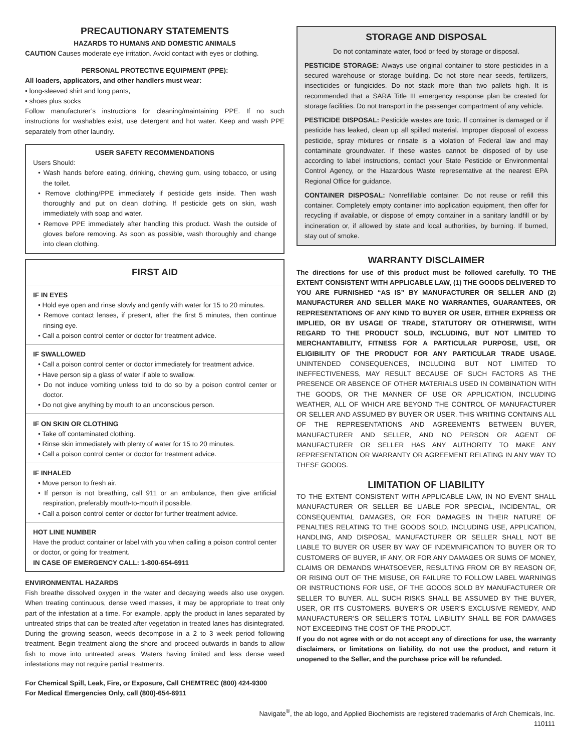PRECAUTIONARY STATEMENTS
HAZARDS TO HUMANS AND DOMESTIC ANIMALS
CAUTION Causes moderate eye irritation. Avoid contact with eyes or clothing.
PERSONAL PROTECTIVE EQUIPMENT (PPE):
All loaders, applicators, and other handlers must wear:
• long-sleeved shirt and long pants,
• shoes plus socks
Follow manufacturer’s instructions for cleaning/maintaining PPE. If no such instructions for washables exist, use detergent and hot water. Keep and wash PPE separately from other laundry.
USER SAFETY RECOMMENDATIONS
Users Should:
• Wash hands before eating, drinking, chewing gum, using tobacco, or using the toilet.
• Remove clothing/PPE immediately if pesticide gets inside. Then wash thoroughly and put on clean clothing. If pesticide gets on skin, wash immediately with soap and water.
• Remove PPE immediately after handling this product. Wash the outside of gloves before removing. As soon as possible, wash thoroughly and change into clean clothing.
FIRST AID
IF IN EYES
• Hold eye open and rinse slowly and gently with water for 15 to 20 minutes.
• Remove contact lenses, if present, after the first 5 minutes, then continue rinsing eye.
• Call a poison control center or doctor for treatment advice.
IF SWALLOWED
• Call a poison control center or doctor immediately for treatment advice.
• Have person sip a glass of water if able to swallow.
• Do not induce vomiting unless told to do so by a poison control center or doctor.
• Do not give anything by mouth to an unconscious person.
IF ON SKIN OR CLOTHING
• Take off contaminated clothing.
• Rinse skin immediately with plenty of water for 15 to 20 minutes.
• Call a poison control center or doctor for treatment advice.
IF INHALED
• Move person to fresh air.
• If person is not breathing, call 911 or an ambulance, then give artificial respiration, preferably mouth-to-mouth if possible.
• Call a poison control center or doctor for further treatment advice.
HOT LINE NUMBER
Have the product container or label with you when calling a poison control center or doctor, or going for treatment.
IN CASE OF EMERGENCY CALL: 1-800-654-6911
ENVIRONMENTAL HAZARDS
Fish breathe dissolved oxygen in the water and decaying weeds also use oxygen. When treating continuous, dense weed masses, it may be appropriate to treat only part of the infestation at a time. For example, apply the product in lanes separated by untreated strips that can be treated after vegetation in treated lanes has disintegrated. During the growing season, weeds decompose in a 2 to 3 week period following treatment. Begin treatment along the shore and proceed outwards in bands to allow fish to move into untreated areas. Waters having limited and less dense weed infestations may not require partial treatments.
For Chemical Spill, Leak, Fire, or Exposure, Call CHEMTREC (800) 424-9300
For Medical Emergencies Only, call (800)-654-6911
STORAGE AND DISPOSAL
Do not contaminate water, food or feed by storage or disposal.
PESTICIDE STORAGE: Always use original container to store pesticides in a secured warehouse or storage building. Do not store near seeds, fertilizers, insecticides or fungicides. Do not stack more than two pallets high. It is recommended that a SARA Title III emergency response plan be created for storage facilities. Do not transport in the passenger compartment of any vehicle.
PESTICIDE DISPOSAL: Pesticide wastes are toxic. If container is damaged or if pesticide has leaked, clean up all spilled material. Improper disposal of excess pesticide, spray mixtures or rinsate is a violation of Federal law and may contaminate groundwater. If these wastes cannot be disposed of by use according to label instructions, contact your State Pesticide or Environmental Control Agency, or the Hazardous Waste representative at the nearest EPA Regional Office for guidance.
CONTAINER DISPOSAL: Nonrefillable container. Do not reuse or refill this container. Completely empty container into application equipment, then offer for recycling if available, or dispose of empty container in a sanitary landfill or by incineration or, if allowed by state and local authorities, by burning. If burned, stay out of smoke.
WARRANTY DISCLAIMER
The directions for use of this product must be followed carefully. TO THE EXTENT CONSISTENT WITH APPLICABLE LAW, (1) THE GOODS DELIVERED TO YOU ARE FURNISHED “AS IS” BY MANUFACTURER OR SELLER AND (2) MANUFACTURER AND SELLER MAKE NO WARRANTIES, GUARANTEES, OR REPRESENTATIONS OF ANY KIND TO BUYER OR USER, EITHER EXPRESS OR IMPLIED, OR BY USAGE OF TRADE, STATUTORY OR OTHERWISE, WITH REGARD TO THE PRODUCT SOLD, INCLUDING, BUT NOT LIMITED TO MERCHANTABILITY, FITNESS FOR A PARTICULAR PURPOSE, USE, OR ELIGIBILITY OF THE PRODUCT FOR ANY PARTICULAR TRADE USAGE. UNINTENDED CONSEQUENCES, INCLUDING BUT NOT LIMITED TO INEFFECTIVENESS, MAY RESULT BECAUSE OF SUCH FACTORS AS THE PRESENCE OR ABSENCE OF OTHER MATERIALS USED IN COMBINATION WITH THE GOODS, OR THE MANNER OF USE OR APPLICATION, INCLUDING WEATHER, ALL OF WHICH ARE BEYOND THE CONTROL OF MANUFACTURER OR SELLER AND ASSUMED BY BUYER OR USER. THIS WRITING CONTAINS ALL OF THE REPRESENTATIONS AND AGREEMENTS BETWEEN BUYER, MANUFACTURER AND SELLER, AND NO PERSON OR AGENT OF MANUFACTURER OR SELLER HAS ANY AUTHORITY TO MAKE ANY REPRESENTATION OR WARRANTY OR AGREEMENT RELATING IN ANY WAY TO THESE GOODS.
LIMITATION OF LIABILITY
TO THE EXTENT CONSISTENT WITH APPLICABLE LAW, IN NO EVENT SHALL MANUFACTURER OR SELLER BE LIABLE FOR SPECIAL, INCIDENTAL, OR CONSEQUENTIAL DAMAGES, OR FOR DAMAGES IN THEIR NATURE OF PENALTIES RELATING TO THE GOODS SOLD, INCLUDING USE, APPLICATION, HANDLING, AND DISPOSAL MANUFACTURER OR SELLER SHALL NOT BE LIABLE TO BUYER OR USER BY WAY OF INDEMNIFICATION TO BUYER OR TO CUSTOMERS OF BUYER, IF ANY, OR FOR ANY DAMAGES OR SUMS OF MONEY, CLAIMS OR DEMANDS WHATSOEVER, RESULTING FROM OR BY REASON OF, OR RISING OUT OF THE MISUSE, OR FAILURE TO FOLLOW LABEL WARNINGS OR INSTRUCTIONS FOR USE, OF THE GOODS SOLD BY MANUFACTURER OR SELLER TO BUYER. ALL SUCH RISKS SHALL BE ASSUMED BY THE BUYER, USER, OR ITS CUSTOMERS. BUYER’S OR USER’S EXCLUSIVE REMEDY, AND MANUFACTURER’S OR SELLER’S TOTAL LIABILITY SHALL BE FOR DAMAGES NOT EXCEEDING THE COST OF THE PRODUCT.
If you do not agree with or do not accept any of directions for use, the warranty disclaimers, or limitations on liability, do not use the product, and return it unopened to the Seller, and the purchase price will be refunded.
Navigate<sup>®</sup>, the ab logo, and Applied Biochemists are registered trademarks of Arch Chemicals, Inc.
110111